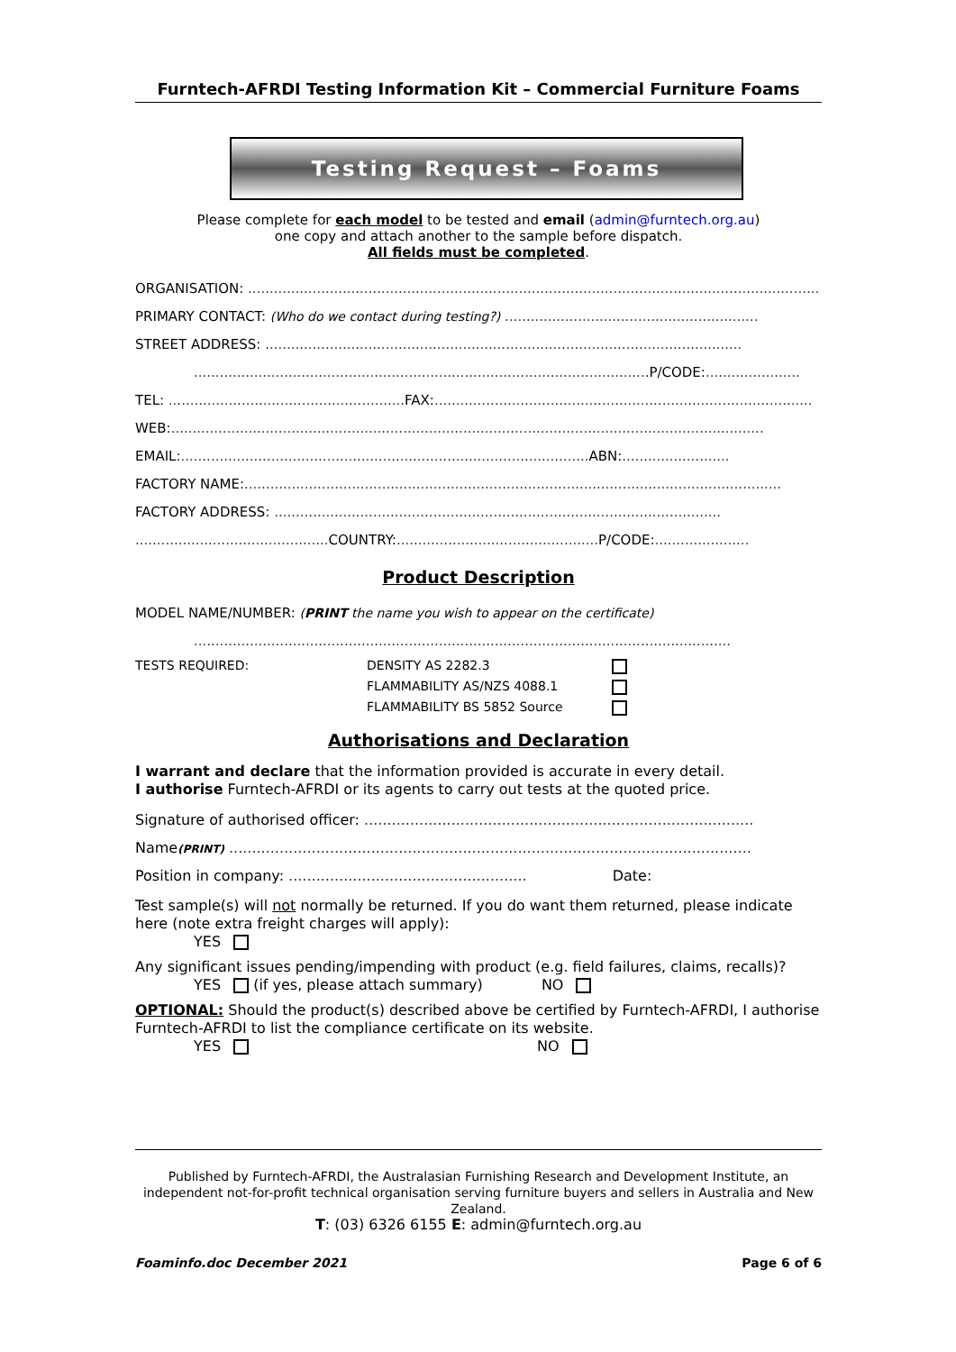Furntech-AFRDI Testing Information Kit – Commercial Furniture Foams
Testing Request – Foams
Please complete for each model to be tested and email (admin@furntech.org.au)
one copy and attach another to the sample before dispatch.
All fields must be completed.
ORGANISATION: .....................................................................................................................................
PRIMARY CONTACT: (Who do we contact during testing?) ...........................................................
STREET ADDRESS: ...............................................................................................................
..........................................................................................................P/CODE:......................
TEL: ....................................................... FAX:........................................................................................
WEB:..........................................................................................................................................
EMAIL:............................................................................................... ABN:.........................
FACTORY NAME:.............................................................................................................................
FACTORY ADDRESS: ........................................................................................................
............................................. COUNTRY:............................................... P/CODE:......................
Product Description
MODEL NAME/NUMBER: (PRINT the name you wish to appear on the certificate)
.............................................................................................................................
TESTS REQUIRED: DENSITY AS 2282.3
FLAMMABILITY AS/NZS 4088.1
FLAMMABILITY BS 5852 Source
Authorisations and Declaration
I warrant and declare that the information provided is accurate in every detail.
I authorise Furntech-AFRDI or its agents to carry out tests at the quoted price.
Signature of authorised officer: .....................................................................................
Name(PRINT) ..................................................................................................................
Position in company: .................................................... Date:
Test sample(s) will not normally be returned. If you do want them returned, please indicate here (note extra freight charges will apply):
YES
Any significant issues pending/impending with product (e.g. field failures, claims, recalls)?
YES (if yes, please attach summary) NO
OPTIONAL: Should the product(s) described above be certified by Furntech-AFRDI, I authorise Furntech-AFRDI to list the compliance certificate on its website.
YES NO
Published by Furntech-AFRDI, the Australasian Furnishing Research and Development Institute, an independent not-for-profit technical organisation serving furniture buyers and sellers in Australia and New Zealand.
T: (03) 6326 6155 E: admin@furntech.org.au
Foaminfo.doc December 2021 Page 6 of 6